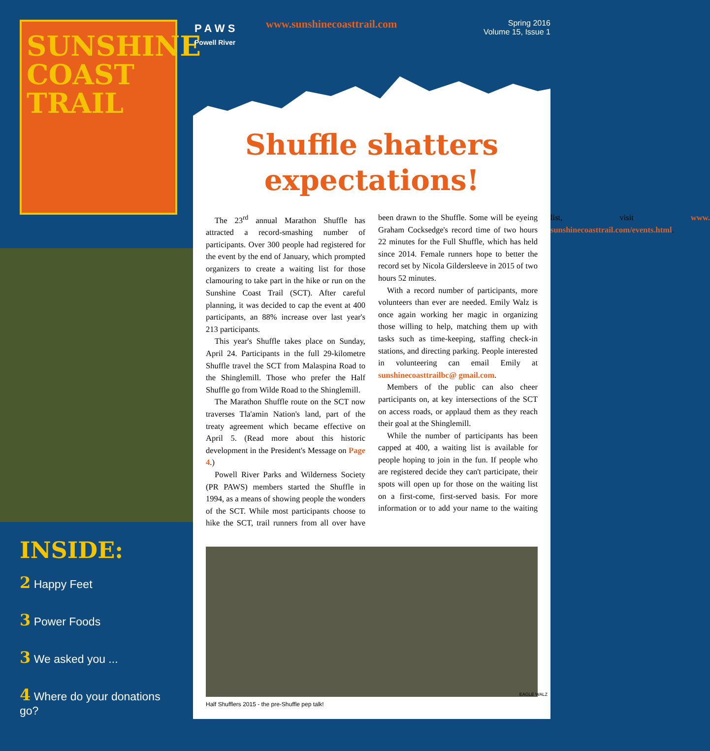SUNSHINE
COAST
TRAIL
INSIDE:
2 Happy Feet
3 Power Foods
3 We asked you ...
4 Where do your donations go?
P A W S
Powell River
www.sunshinecoasttrail.com
Spring 2016
Volume 15, Issue 1
Shuffle shatters
expectations!
The 23<sup>rd</sup> annual Marathon Shuffle has attracted a record-smashing number of participants. Over 300 people had registered for the event by the end of January, which prompted organizers to create a waiting list for those clamouring to take part in the hike or run on the Sunshine Coast Trail (SCT). After careful planning, it was decided to cap the event at 400 participants, an 88% increase over last year's 213 participants.
This year's Shuffle takes place on Sunday, April 24. Participants in the full 29-kilometre Shuffle travel the SCT from Malaspina Road to the Shinglemill. Those who prefer the Half Shuffle go from Wilde Road to the Shinglemill.
The Marathon Shuffle route on the SCT now traverses Tla'amin Nation's land, part of the treaty agreement which became effective on April 5. (Read more about this historic development in the President's Message on Page 4.)
Powell River Parks and Wilderness Society (PR PAWS) members started the Shuffle in 1994, as a means of showing people the wonders of the SCT. While most participants choose to hike the SCT, trail runners from all over have been drawn to the Shuffle. Some will be eyeing Graham Cocksedge's record time of two hours 22 minutes for the Full Shuffle, which has held since 2014. Female runners hope to better the record set by Nicola Gildersleeve in 2015 of two hours 52 minutes.
With a record number of participants, more volunteers than ever are needed. Emily Walz is once again working her magic in organizing those willing to help, matching them up with tasks such as time-keeping, staffing check-in stations, and directing parking. People interested in volunteering can email Emily at sunshinecoasttrailbc@ gmail.com.
Members of the public can also cheer participants on, at key intersections of the SCT on access roads, or applaud them as they reach their goal at the Shinglemill.
While the number of participants has been capped at 400, a waiting list is available for people hoping to join in the fun. If people who are registered decide they can't participate, their spots will open up for those on the waiting list on a first-come, first-served basis. For more information or to add your name to the waiting list, visit www. sunshinecoasttrail.com/events.html.
EAGLE WALZ
Half Shufflers 2015 - the pre-Shuffle pep talk!